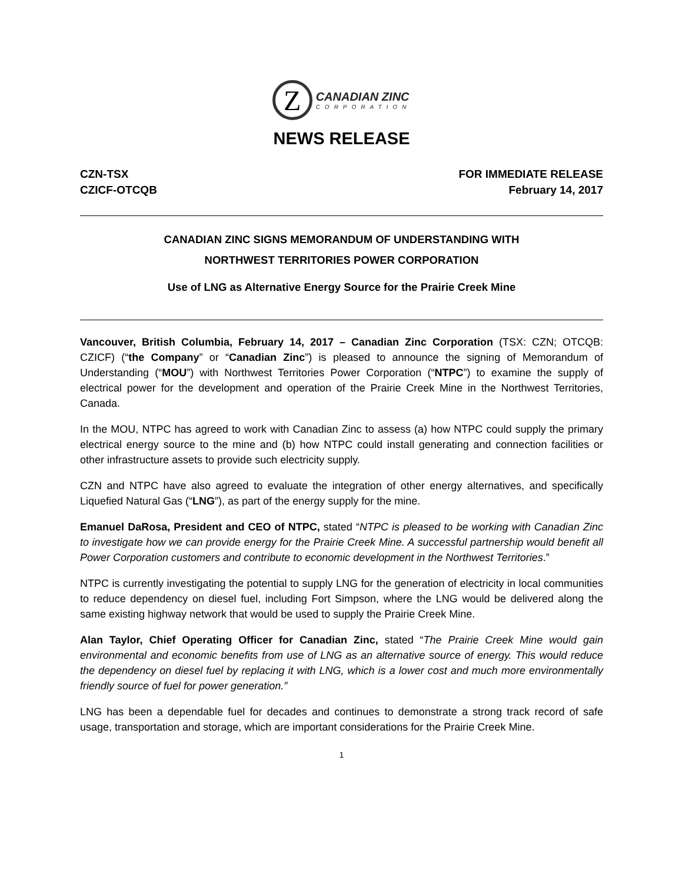Z
CANADIAN ZINC
CORPORATION
NEWS RELEASE
CZN-TSX FOR IMMEDIATE RELEASE
CZICF-OTCQB February 14, 2017
CANADIAN ZINC SIGNS MEMORANDUM OF UNDERSTANDING WITH
NORTHWEST TERRITORIES POWER CORPORATION
Use of LNG as Alternative Energy Source for the Prairie Creek Mine
Vancouver, British Columbia, February 14, 2017 – Canadian Zinc Corporation (TSX: CZN; OTCQB: CZICF) (“the Company” or “Canadian Zinc”) is pleased to announce the signing of Memorandum of Understanding (“MOU”) with Northwest Territories Power Corporation (“NTPC”) to examine the supply of electrical power for the development and operation of the Prairie Creek Mine in the Northwest Territories, Canada.
In the MOU, NTPC has agreed to work with Canadian Zinc to assess (a) how NTPC could supply the primary electrical energy source to the mine and (b) how NTPC could install generating and connection facilities or other infrastructure assets to provide such electricity supply.
CZN and NTPC have also agreed to evaluate the integration of other energy alternatives, and specifically Liquefied Natural Gas (“LNG”), as part of the energy supply for the mine.
Emanuel DaRosa, President and CEO of NTPC, stated “NTPC is pleased to be working with Canadian Zinc to investigate how we can provide energy for the Prairie Creek Mine. A successful partnership would benefit all Power Corporation customers and contribute to economic development in the Northwest Territories.”
NTPC is currently investigating the potential to supply LNG for the generation of electricity in local communities to reduce dependency on diesel fuel, including Fort Simpson, where the LNG would be delivered along the same existing highway network that would be used to supply the Prairie Creek Mine.
Alan Taylor, Chief Operating Officer for Canadian Zinc, stated “The Prairie Creek Mine would gain environmental and economic benefits from use of LNG as an alternative source of energy. This would reduce the dependency on diesel fuel by replacing it with LNG, which is a lower cost and much more environmentally friendly source of fuel for power generation.”
LNG has been a dependable fuel for decades and continues to demonstrate a strong track record of safe usage, transportation and storage, which are important considerations for the Prairie Creek Mine.
1